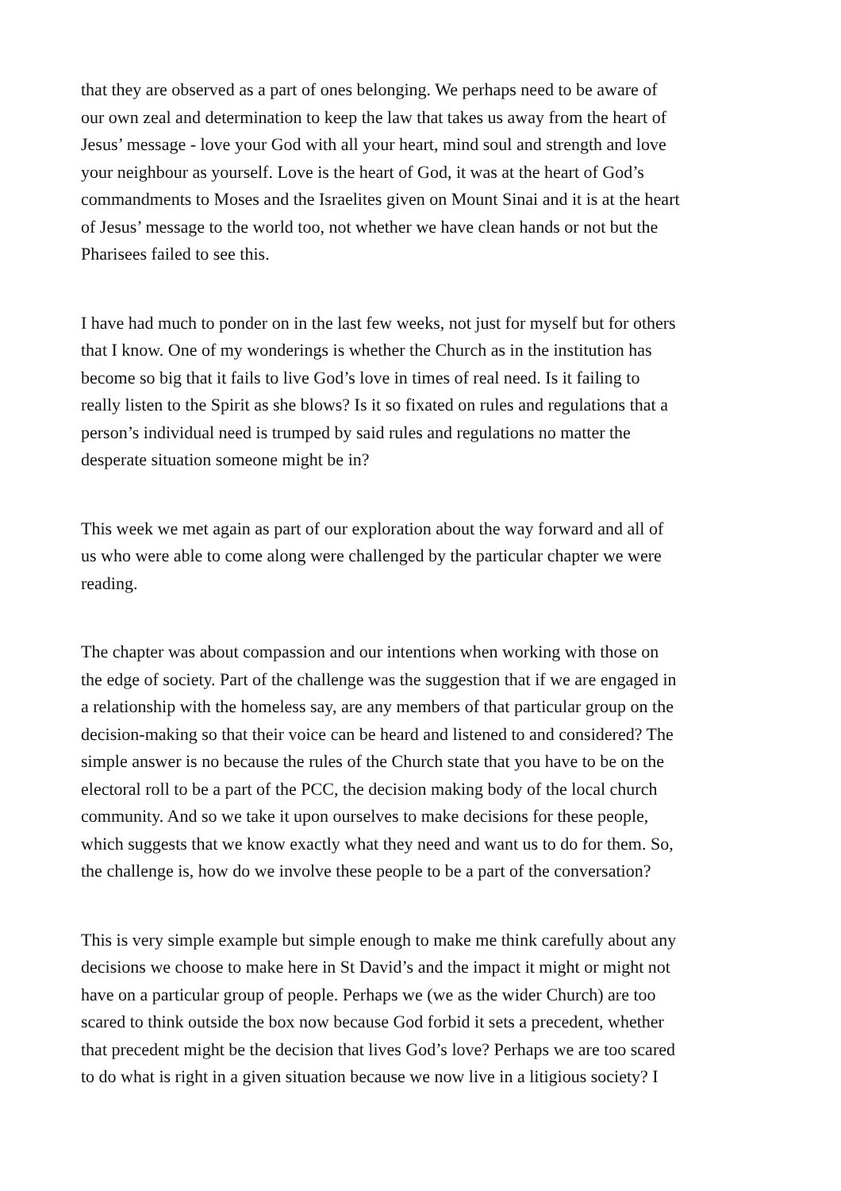that they are observed as a part of ones belonging. We perhaps need to be aware of our own zeal and determination to keep the law that takes us away from the heart of Jesus’ message - love your God with all your heart, mind soul and strength and love your neighbour as yourself. Love is the heart of God, it was at the heart of God’s commandments to Moses and the Israelites given on Mount Sinai and it is at the heart of Jesus’ message to the world too, not whether we have clean hands or not but the Pharisees failed to see this.
I have had much to ponder on in the last few weeks, not just for myself but for others that I know. One of my wonderings is whether the Church as in the institution has become so big that it fails to live God’s love in times of real need. Is it failing to really listen to the Spirit as she blows? Is it so fixated on rules and regulations that a person’s individual need is trumped by said rules and regulations no matter the desperate situation someone might be in?
This week we met again as part of our exploration about the way forward and all of us who were able to come along were challenged by the particular chapter we were reading.
The chapter was about compassion and our intentions when working with those on the edge of society. Part of the challenge was the suggestion that if we are engaged in a relationship with the homeless say, are any members of that particular group on the decision-making so that their voice can be heard and listened to and considered? The simple answer is no because the rules of the Church state that you have to be on the electoral roll to be a part of the PCC, the decision making body of the local church community. And so we take it upon ourselves to make decisions for these people, which suggests that we know exactly what they need and want us to do for them. So, the challenge is, how do we involve these people to be a part of the conversation?
This is very simple example but simple enough to make me think carefully about any decisions we choose to make here in St David’s and the impact it might or might not have on a particular group of people. Perhaps we (we as the wider Church) are too scared to think outside the box now because God forbid it sets a precedent, whether that precedent might be the decision that lives God’s love? Perhaps we are too scared to do what is right in a given situation because we now live in a litigious society? I